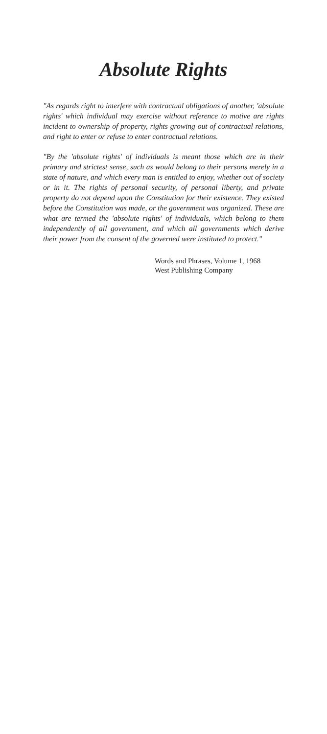Absolute Rights
"As regards right to interfere with contractual obligations of another, 'absolute rights' which individual may exercise without reference to motive are rights incident to ownership of property, rights growing out of contractual relations, and right to enter or refuse to enter contractual relations.
"By the 'absolute rights' of individuals is meant those which are in their primary and strictest sense, such as would belong to their persons merely in a state of nature, and which every man is entitled to enjoy, whether out of society or in it. The rights of personal security, of personal liberty, and private property do not depend upon the Constitution for their existence. They existed before the Constitution was made, or the government was organized. These are what are termed the 'absolute rights' of individuals, which belong to them independently of all government, and which all governments which derive their power from the consent of the governed were instituted to protect."
Words and Phrases, Volume 1, 1968
West Publishing Company